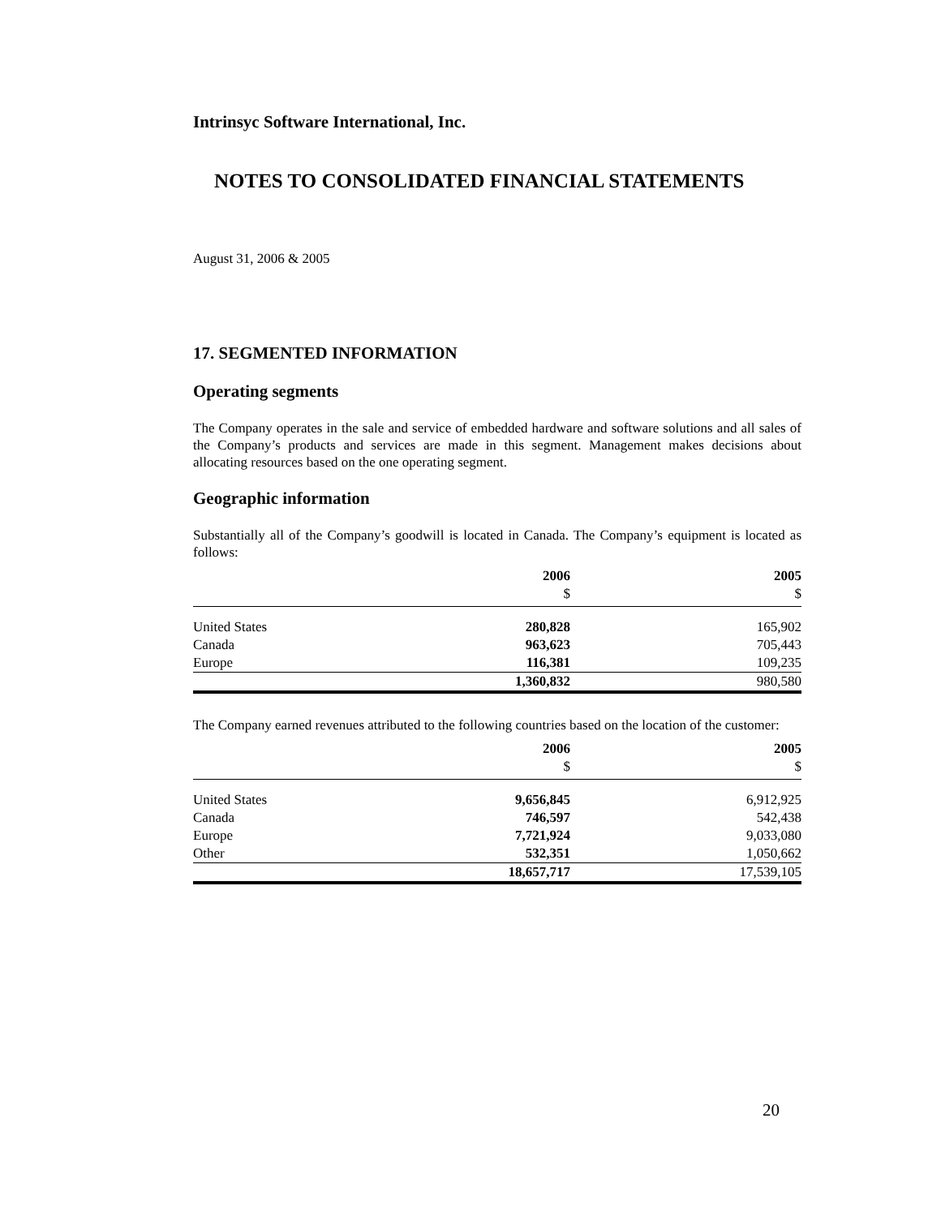Intrinsyc Software International, Inc.
NOTES TO CONSOLIDATED FINANCIAL STATEMENTS
August 31, 2006 & 2005
17. SEGMENTED INFORMATION
Operating segments
The Company operates in the sale and service of embedded hardware and software solutions and all sales of the Company’s products and services are made in this segment. Management makes decisions about allocating resources based on the one operating segment.
Geographic information
Substantially all of the Company’s goodwill is located in Canada. The Company’s equipment is located as follows:
| | 2006 $ | 2005 $ |
| United States | 280,828 | 165,902 |
| Canada | 963,623 | 705,443 |
| Europe | 116,381 | 109,235 |
| | 1,360,832 | 980,580 |
The Company earned revenues attributed to the following countries based on the location of the customer:
| | 2006 $ | 2005 $ |
| United States | 9,656,845 | 6,912,925 |
| Canada | 746,597 | 542,438 |
| Europe | 7,721,924 | 9,033,080 |
| Other | 532,351 | 1,050,662 |
| | 18,657,717 | 17,539,105 |
20